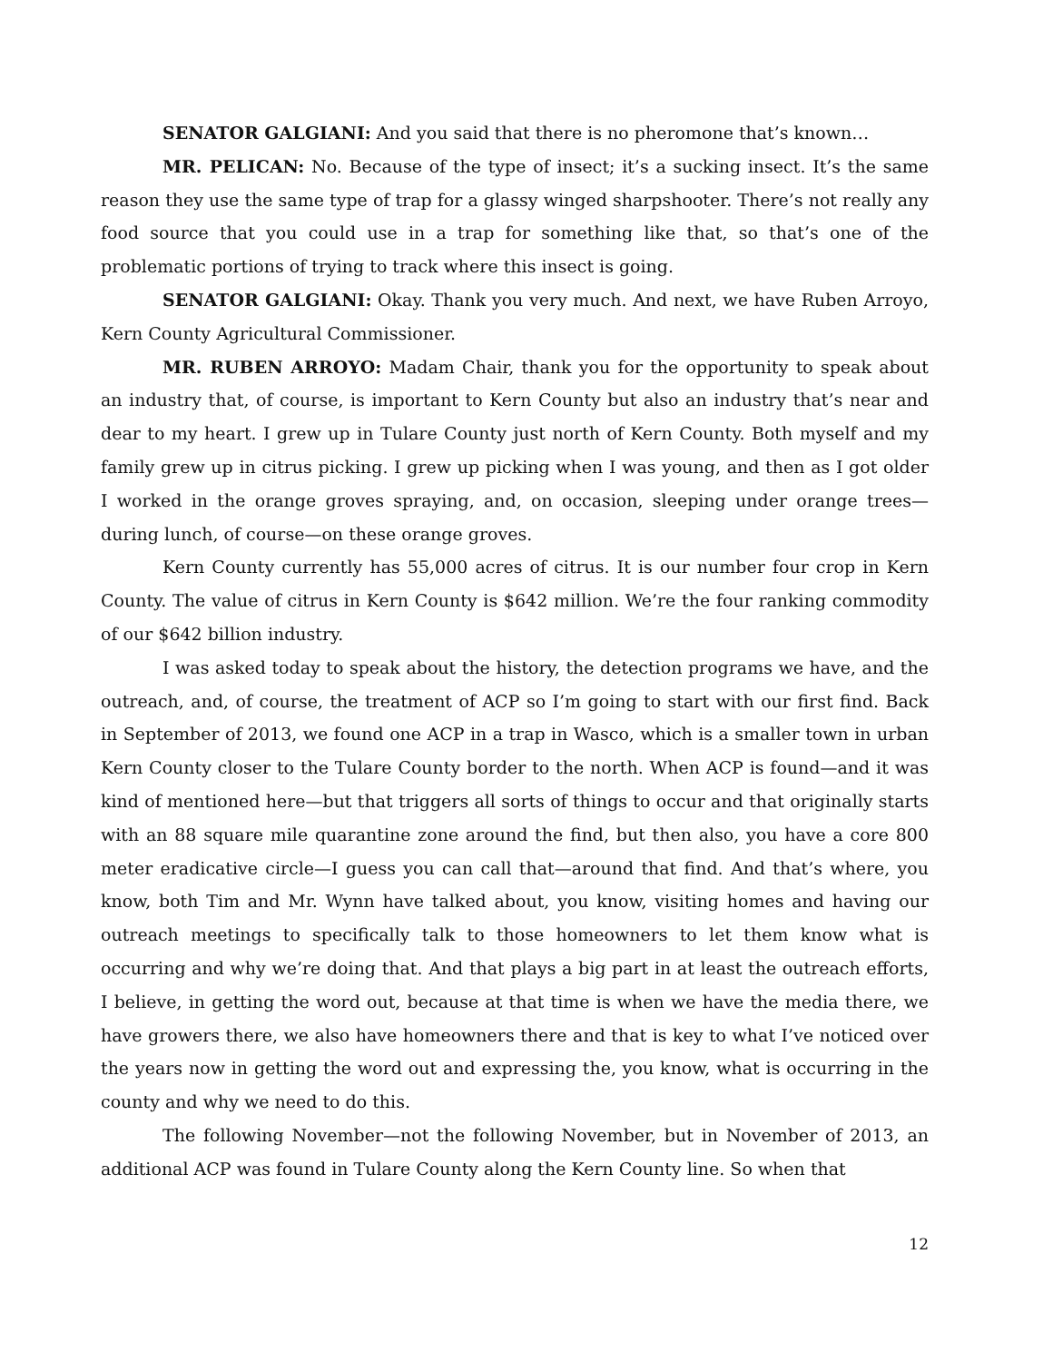SENATOR GALGIANI: And you said that there is no pheromone that’s known…
MR. PELICAN: No. Because of the type of insect; it’s a sucking insect. It’s the same reason they use the same type of trap for a glassy winged sharpshooter. There’s not really any food source that you could use in a trap for something like that, so that’s one of the problematic portions of trying to track where this insect is going.
SENATOR GALGIANI: Okay. Thank you very much. And next, we have Ruben Arroyo, Kern County Agricultural Commissioner.
MR. RUBEN ARROYO: Madam Chair, thank you for the opportunity to speak about an industry that, of course, is important to Kern County but also an industry that’s near and dear to my heart. I grew up in Tulare County just north of Kern County. Both myself and my family grew up in citrus picking. I grew up picking when I was young, and then as I got older I worked in the orange groves spraying, and, on occasion, sleeping under orange trees—during lunch, of course—on these orange groves.
Kern County currently has 55,000 acres of citrus. It is our number four crop in Kern County. The value of citrus in Kern County is $642 million. We’re the four ranking commodity of our $642 billion industry.
I was asked today to speak about the history, the detection programs we have, and the outreach, and, of course, the treatment of ACP so I’m going to start with our first find. Back in September of 2013, we found one ACP in a trap in Wasco, which is a smaller town in urban Kern County closer to the Tulare County border to the north. When ACP is found—and it was kind of mentioned here—but that triggers all sorts of things to occur and that originally starts with an 88 square mile quarantine zone around the find, but then also, you have a core 800 meter eradicative circle—I guess you can call that—around that find. And that’s where, you know, both Tim and Mr. Wynn have talked about, you know, visiting homes and having our outreach meetings to specifically talk to those homeowners to let them know what is occurring and why we’re doing that. And that plays a big part in at least the outreach efforts, I believe, in getting the word out, because at that time is when we have the media there, we have growers there, we also have homeowners there and that is key to what I’ve noticed over the years now in getting the word out and expressing the, you know, what is occurring in the county and why we need to do this.
The following November—not the following November, but in November of 2013, an additional ACP was found in Tulare County along the Kern County line. So when that
12